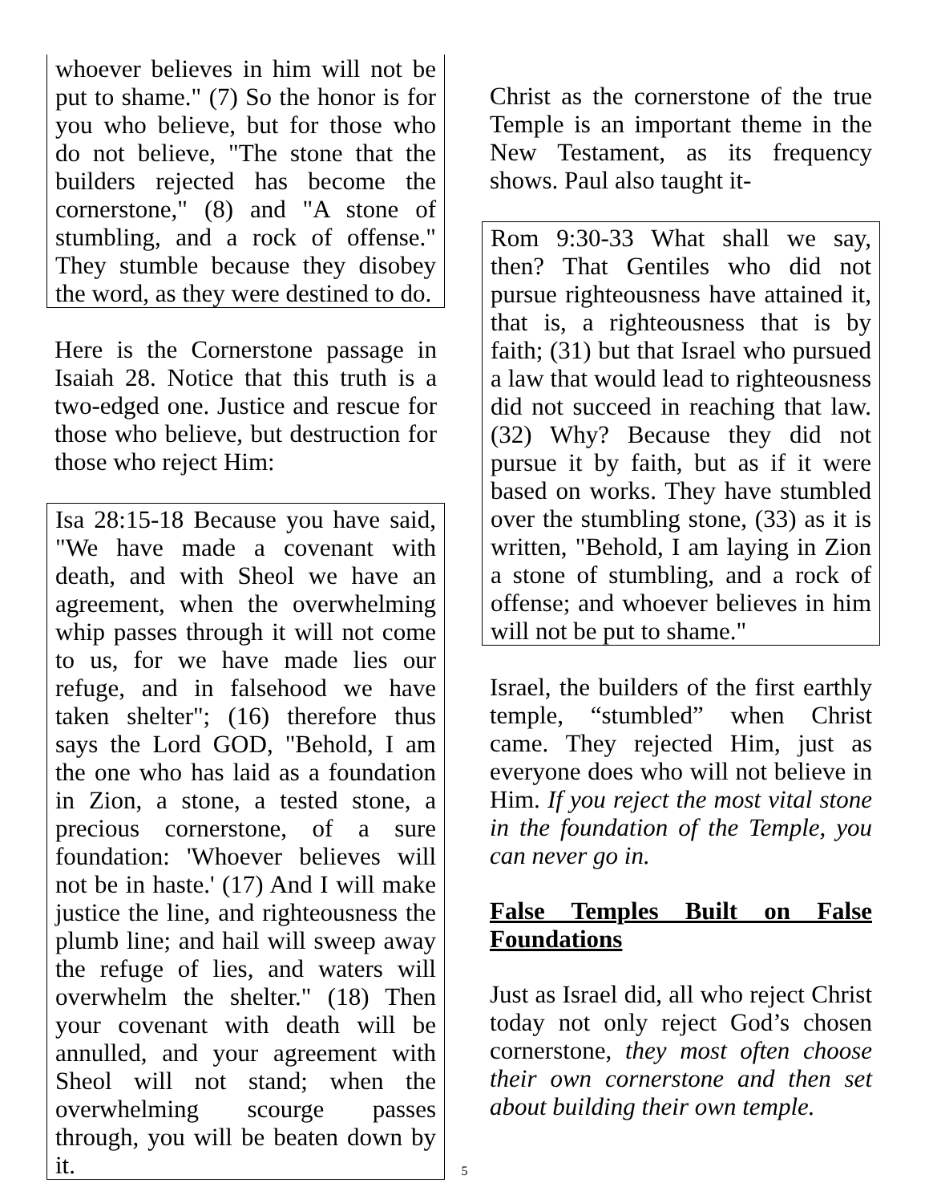whoever believes in him will not be put to shame." (7) So the honor is for you who believe, but for those who do not believe, "The stone that the builders rejected has become the cornerstone," (8) and "A stone of stumbling, and a rock of offense." They stumble because they disobey the word, as they were destined to do.
Here is the Cornerstone passage in Isaiah 28. Notice that this truth is a two-edged one. Justice and rescue for those who believe, but destruction for those who reject Him:
Isa 28:15-18 Because you have said, "We have made a covenant with death, and with Sheol we have an agreement, when the overwhelming whip passes through it will not come to us, for we have made lies our refuge, and in falsehood we have taken shelter"; (16) therefore thus says the Lord GOD, "Behold, I am the one who has laid as a foundation in Zion, a stone, a tested stone, a precious cornerstone, of a sure foundation: 'Whoever believes will not be in haste.' (17) And I will make justice the line, and righteousness the plumb line; and hail will sweep away the refuge of lies, and waters will overwhelm the shelter." (18) Then your covenant with death will be annulled, and your agreement with Sheol will not stand; when the overwhelming scourge passes through, you will be beaten down by it.
Christ as the cornerstone of the true Temple is an important theme in the New Testament, as its frequency shows. Paul also taught it-
Rom 9:30-33 What shall we say, then? That Gentiles who did not pursue righteousness have attained it, that is, a righteousness that is by faith; (31) but that Israel who pursued a law that would lead to righteousness did not succeed in reaching that law. (32) Why? Because they did not pursue it by faith, but as if it were based on works. They have stumbled over the stumbling stone, (33) as it is written, "Behold, I am laying in Zion a stone of stumbling, and a rock of offense; and whoever believes in him will not be put to shame."
Israel, the builders of the first earthly temple, “stumbled” when Christ came. They rejected Him, just as everyone does who will not believe in Him. If you reject the most vital stone in the foundation of the Temple, you can never go in.
False Temples Built on False Foundations
Just as Israel did, all who reject Christ today not only reject God’s chosen cornerstone, they most often choose their own cornerstone and then set about building their own temple.
5